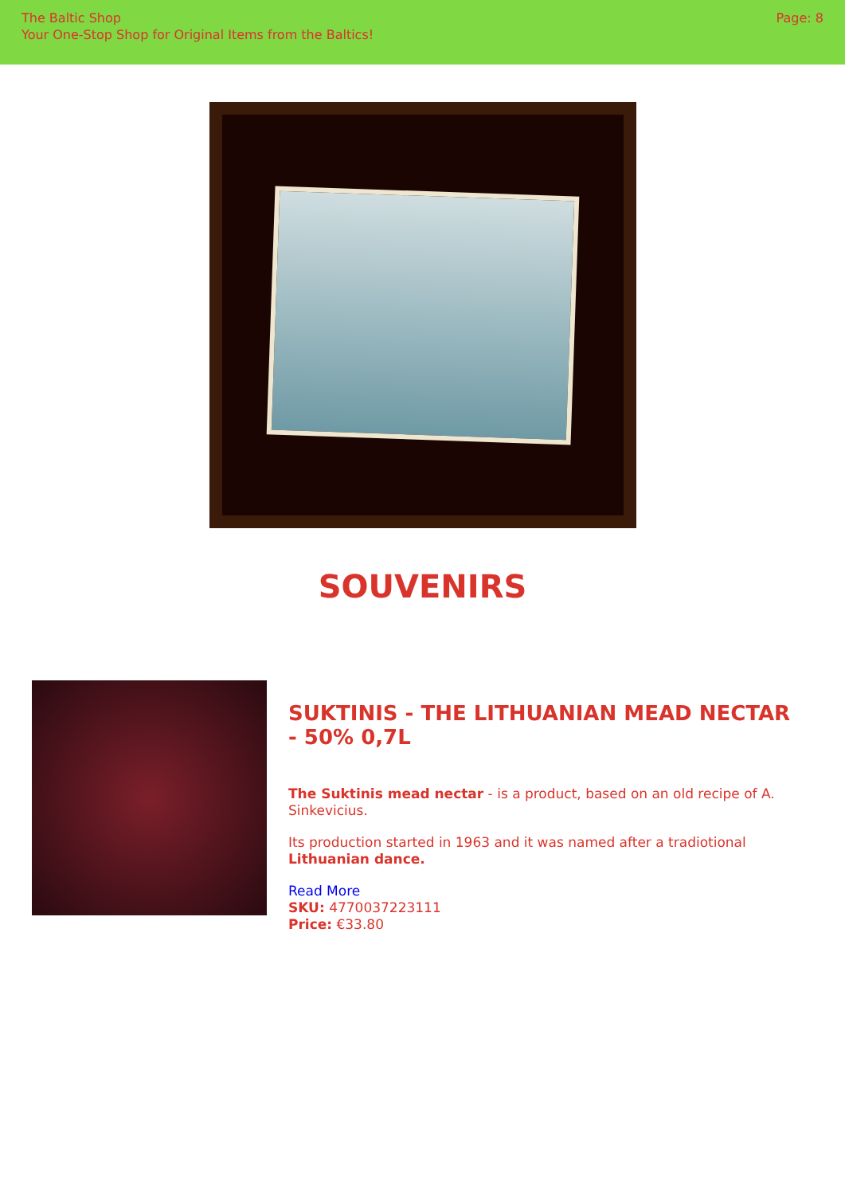The Baltic Shop
Your One-Stop Shop for Original Items from the Baltics!
Page: 8
SOUVENIRS
SUKTINIS - THE LITHUANIAN MEAD NECTAR - 50% 0,7L
The Suktinis mead nectar - is a product, based on an old recipe of A. Sinkevicius.
Its production started in 1963 and it was named after a tradiotional Lithuanian dance.
Read More
SKU: 4770037223111
Price: €33.80